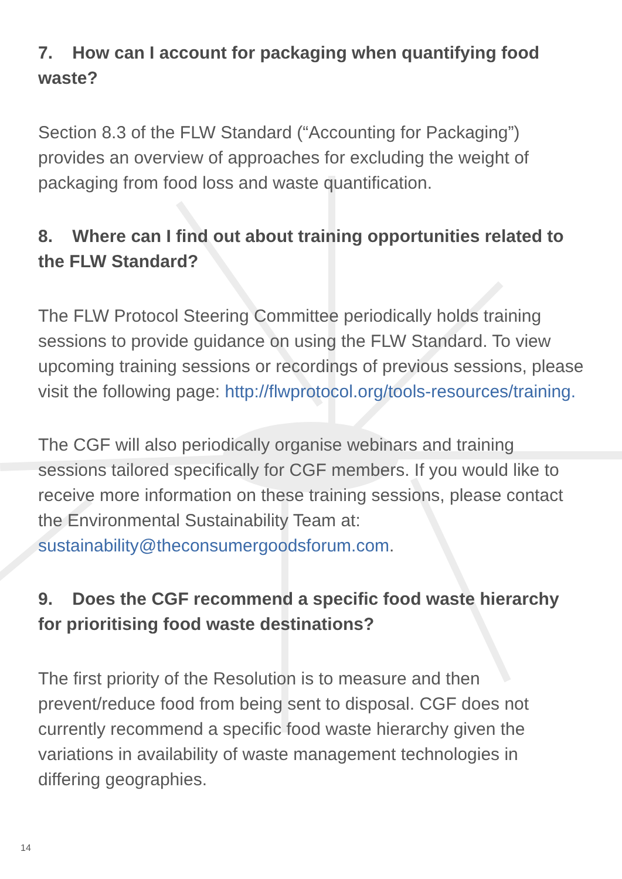7. How can I account for packaging when quantifying food waste?
Section 8.3 of the FLW Standard (“Accounting for Packaging”) provides an overview of approaches for excluding the weight of packaging from food loss and waste quantification.
8. Where can I find out about training opportunities related to the FLW Standard?
The FLW Protocol Steering Committee periodically holds training sessions to provide guidance on using the FLW Standard. To view upcoming training sessions or recordings of previous sessions, please visit the following page: http://flwprotocol.org/tools-resources/training.
The CGF will also periodically organise webinars and training sessions tailored specifically for CGF members. If you would like to receive more information on these training sessions, please contact the Environmental Sustainability Team at: sustainability@theconsumergoodsforum.com.
9. Does the CGF recommend a specific food waste hierarchy for prioritising food waste destinations?
The first priority of the Resolution is to measure and then prevent/reduce food from being sent to disposal. CGF does not currently recommend a specific food waste hierarchy given the variations in availability of waste management technologies in differing geographies.
14